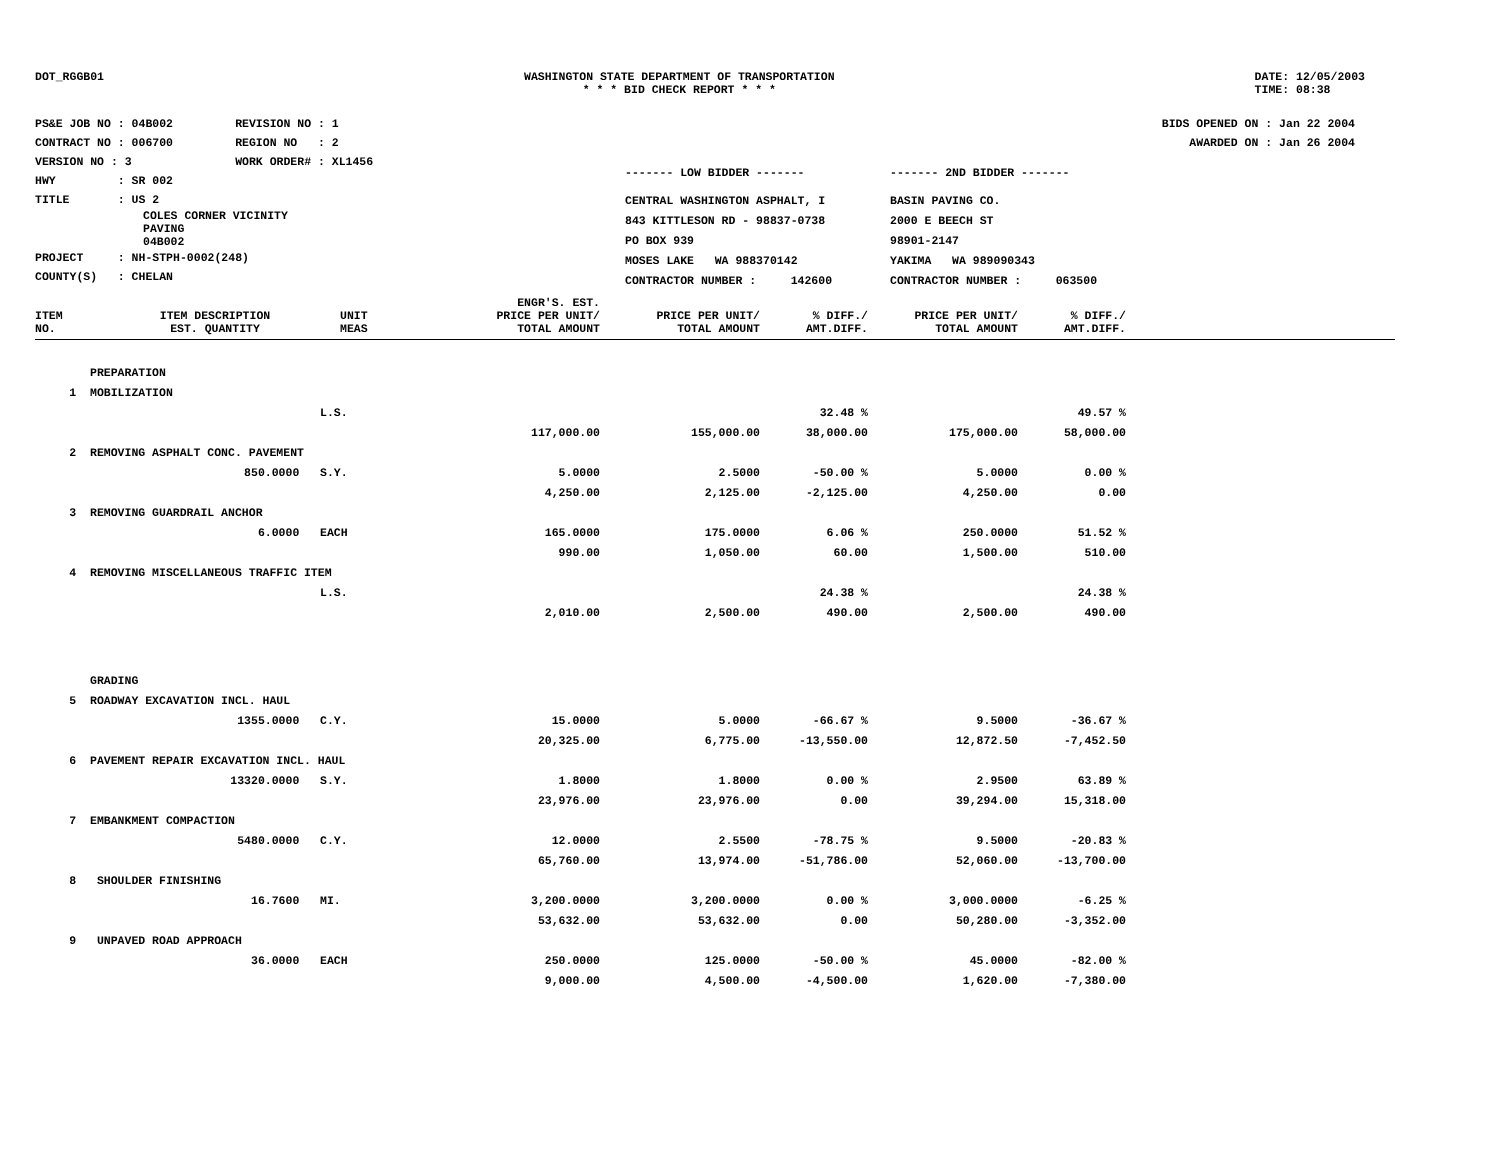DOT_RGGB01 WASHINGTON STATE DEPARTMENT OF TRANSPORTATION
* * * BID CHECK REPORT * * *
DATE: 12/05/2003
TIME: 08:38
PS&E JOB NO : 04B002 REVISION NO : 1
CONTRACT NO : 006700 REGION NO : 2
VERSION NO : 3 WORK ORDER# : XL1456
HWY : SR 002
TITLE : US 2
COLES CORNER VICINITY
PAVING
04B002
PROJECT : NH-STPH-0002(248)
COUNTY(S) : CHELAN
BIDS OPENED ON : Jan 22 2004
AWARDED ON : Jan 26 2004
| ------- LOW BIDDER ------- | ------- 2ND BIDDER ------- |
| CENTRAL WASHINGTON ASPHALT, I | BASIN PAVING CO. |
| 843 KITTLESON RD - 98837-0738 | 2000 E BEECH ST |
| PO BOX 939 | 98901-2147 |
| MOSES LAKE WA 988370142 | YAKIMA WA 989090343 |
| CONTRACTOR NUMBER : 142600 | CONTRACTOR NUMBER : 063500 |
| ITEM NO. | ITEM DESCRIPTION EST. QUANTITY | UNIT MEAS | ENGR'S. EST. PRICE PER UNIT/ TOTAL AMOUNT | PRICE PER UNIT/ TOTAL AMOUNT | % DIFF./ AMT.DIFF. | PRICE PER UNIT/ TOTAL AMOUNT | % DIFF./ AMT.DIFF. |
| --- | --- | --- | --- | --- | --- | --- | --- |
| | PREPARATION | | | | | | |
| 1 | MOBILIZATION | | | | | | |
| | | L.S. | | | 32.48 % | | 49.57 % |
| | | | 117,000.00 | 155,000.00 | 38,000.00 | 175,000.00 | 58,000.00 |
| 2 | REMOVING ASPHALT CONC. PAVEMENT | | | | | | |
| | 850.0000 | S.Y. | 5.0000 | 2.5000 | -50.00 % | 5.0000 | 0.00 % |
| | | | 4,250.00 | 2,125.00 | -2,125.00 | 4,250.00 | 0.00 |
| 3 | REMOVING GUARDRAIL ANCHOR | | | | | | |
| | 6.0000 | EACH | 165.0000 | 175.0000 | 6.06 % | 250.0000 | 51.52 % |
| | | | 990.00 | 1,050.00 | 60.00 | 1,500.00 | 510.00 |
| 4 | REMOVING MISCELLANEOUS TRAFFIC ITEM | | | | | | |
| | | L.S. | | | 24.38 % | | 24.38 % |
| | | | 2,010.00 | 2,500.00 | 490.00 | 2,500.00 | 490.00 |
| | GRADING | | | | | | |
| 5 | ROADWAY EXCAVATION INCL. HAUL | | | | | | |
| | 1355.0000 | C.Y. | 15.0000 | 5.0000 | -66.67 % | 9.5000 | -36.67 % |
| | | | 20,325.00 | 6,775.00 | -13,550.00 | 12,872.50 | -7,452.50 |
| 6 | PAVEMENT REPAIR EXCAVATION INCL. HAUL | | | | | | |
| | 13320.0000 | S.Y. | 1.8000 | 1.8000 | 0.00 % | 2.9500 | 63.89 % |
| | | | 23,976.00 | 23,976.00 | 0.00 | 39,294.00 | 15,318.00 |
| 7 | EMBANKMENT COMPACTION | | | | | | |
| | 5480.0000 | C.Y. | 12.0000 | 2.5500 | -78.75 % | 9.5000 | -20.83 % |
| | | | 65,760.00 | 13,974.00 | -51,786.00 | 52,060.00 | -13,700.00 |
| 8 | SHOULDER FINISHING | | | | | | |
| | 16.7600 | MI. | 3,200.0000 | 3,200.0000 | 0.00 % | 3,000.0000 | -6.25 % |
| | | | 53,632.00 | 53,632.00 | 0.00 | 50,280.00 | -3,352.00 |
| 9 | UNPAVED ROAD APPROACH | | | | | | |
| | 36.0000 | EACH | 250.0000 | 125.0000 | -50.00 % | 45.0000 | -82.00 % |
| | | | 9,000.00 | 4,500.00 | -4,500.00 | 1,620.00 | -7,380.00 |